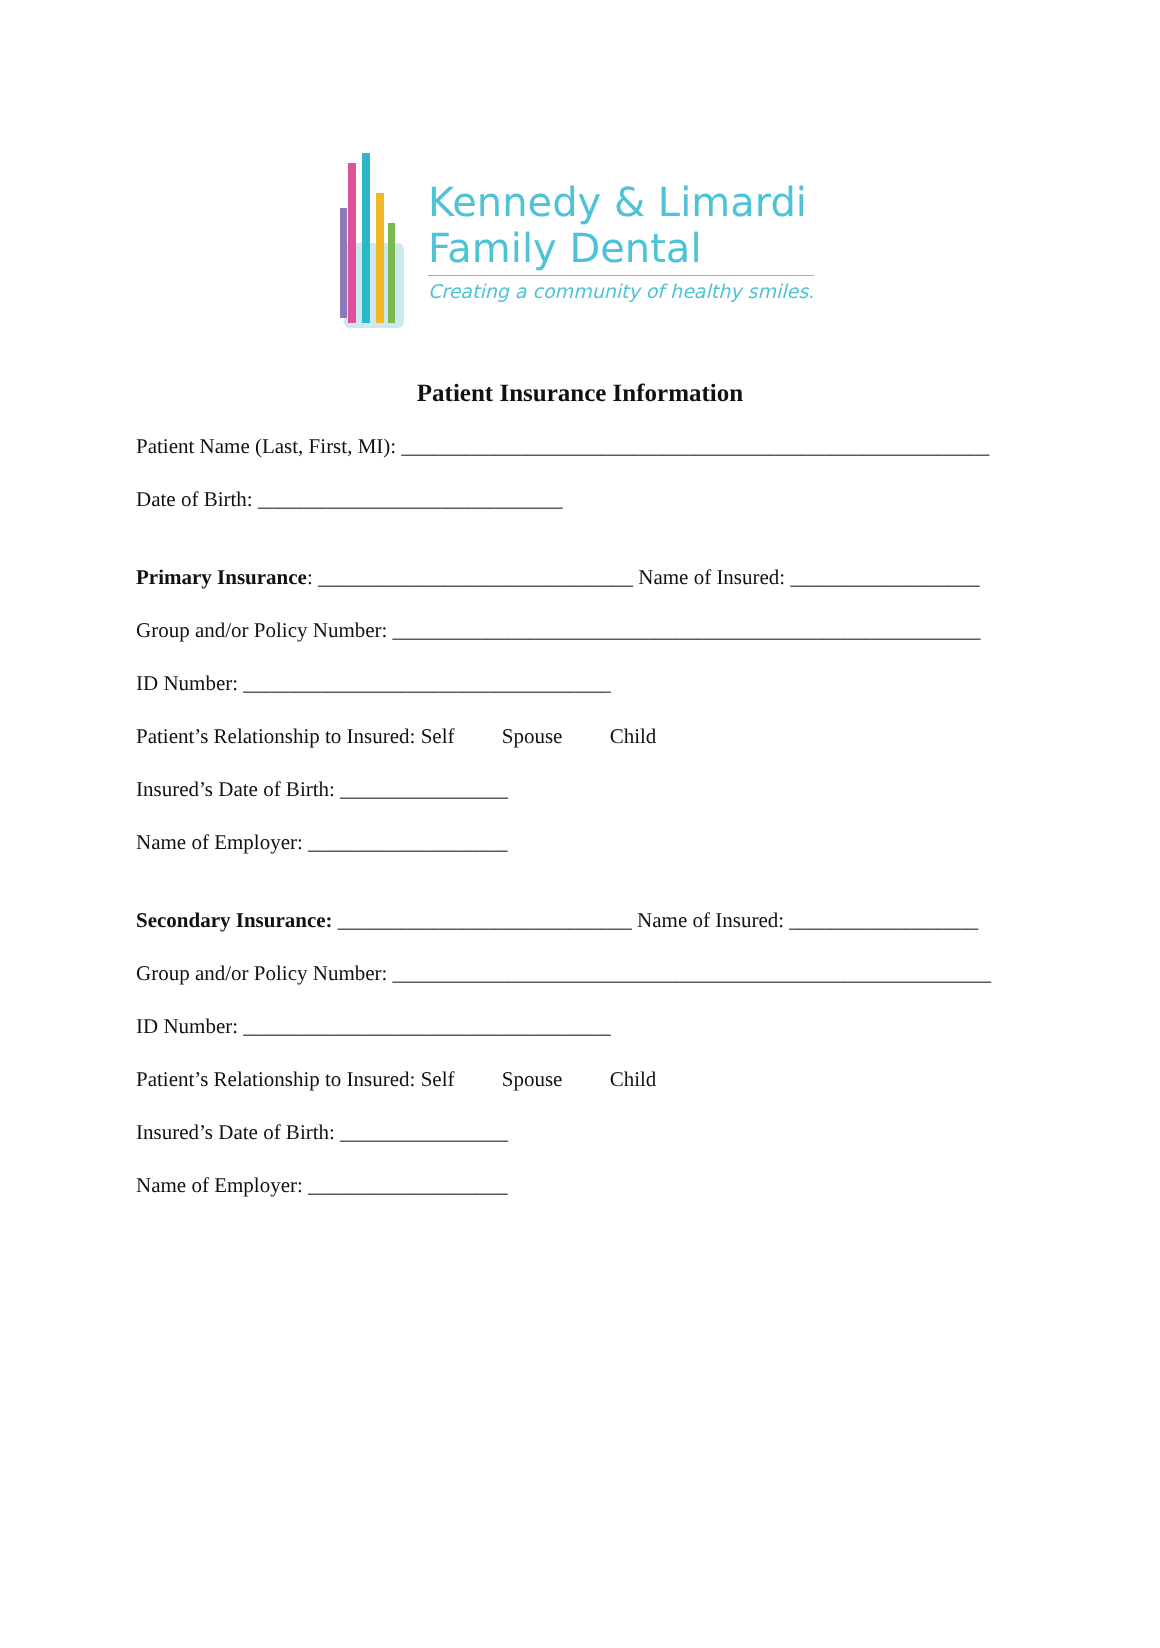Kennedy & Limardi
Family Dental
Creating a community of healthy smiles.
Patient Insurance Information
Patient Name (Last, First, MI): ________________________________________________________
Date of Birth: _____________________________
Primary Insurance: ______________________________ Name of Insured: __________________
Group and/or Policy Number: ________________________________________________________
ID Number: ___________________________________
Patient’s Relationship to Insured: Self Spouse Child
Insured’s Date of Birth: ________________
Name of Employer: ___________________
Secondary Insurance: ____________________________ Name of Insured: __________________
Group and/or Policy Number: _________________________________________________________
ID Number: ___________________________________
Patient’s Relationship to Insured: Self Spouse Child
Insured’s Date of Birth: ________________
Name of Employer: ___________________